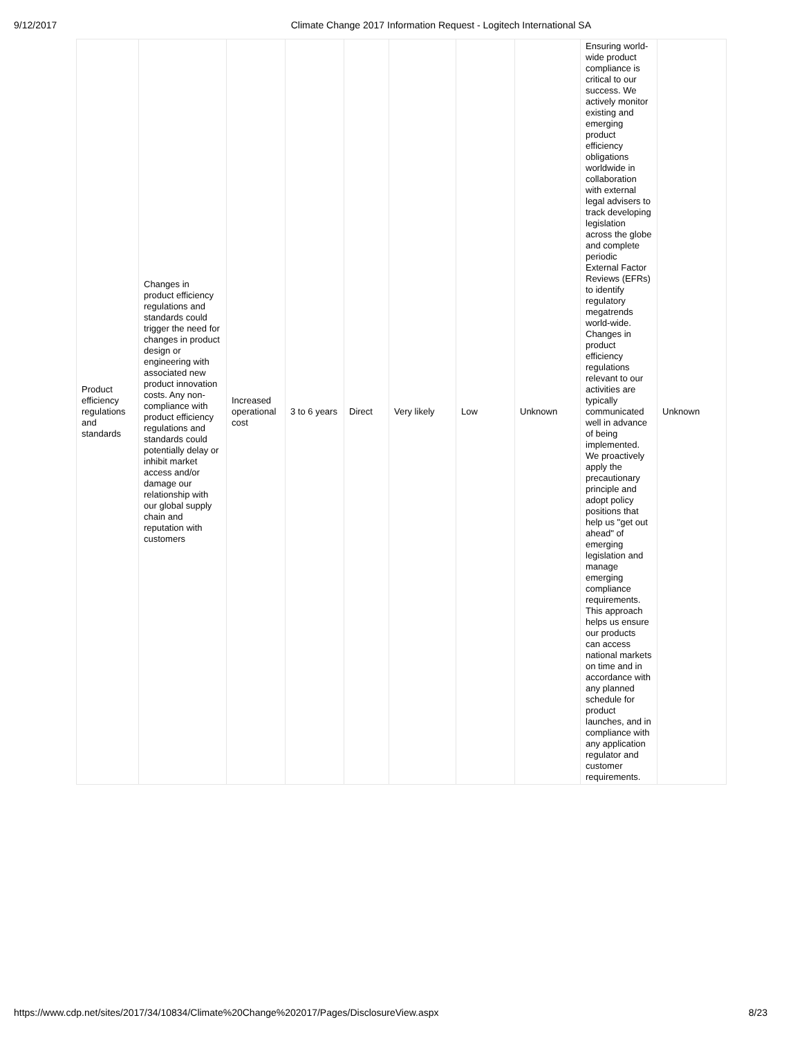9/12/2017 Climate Change 2017 Information Request - Logitech International SA
| Product efficiency regulations and standards | Changes in product efficiency regulations and standards could trigger the need for changes in product design or engineering with associated new product innovation costs. Any non-compliance with product efficiency regulations and standards could potentially delay or inhibit market access and/or damage our relationship with our global supply chain and reputation with customers | Increased operational cost | 3 to 6 years | Direct | Very likely | Low | Unknown | Ensuring world-wide product compliance is critical to our success. We actively monitor existing and emerging product efficiency obligations worldwide in collaboration with external legal advisers to track developing legislation across the globe and complete periodic External Factor Reviews (EFRs) to identify regulatory megatrends world-wide. Changes in product efficiency regulations relevant to our activities are typically communicated well in advance of being implemented. We proactively apply the precautionary principle and adopt policy positions that help us "get out ahead" of emerging legislation and manage emerging compliance requirements. This approach helps us ensure our products can access national markets on time and in accordance with any planned schedule for product launches, and in compliance with any application regulator and customer requirements. | Unknown |
https://www.cdp.net/sites/2017/34/10834/Climate%20Change%202017/Pages/DisclosureView.aspx 8/23